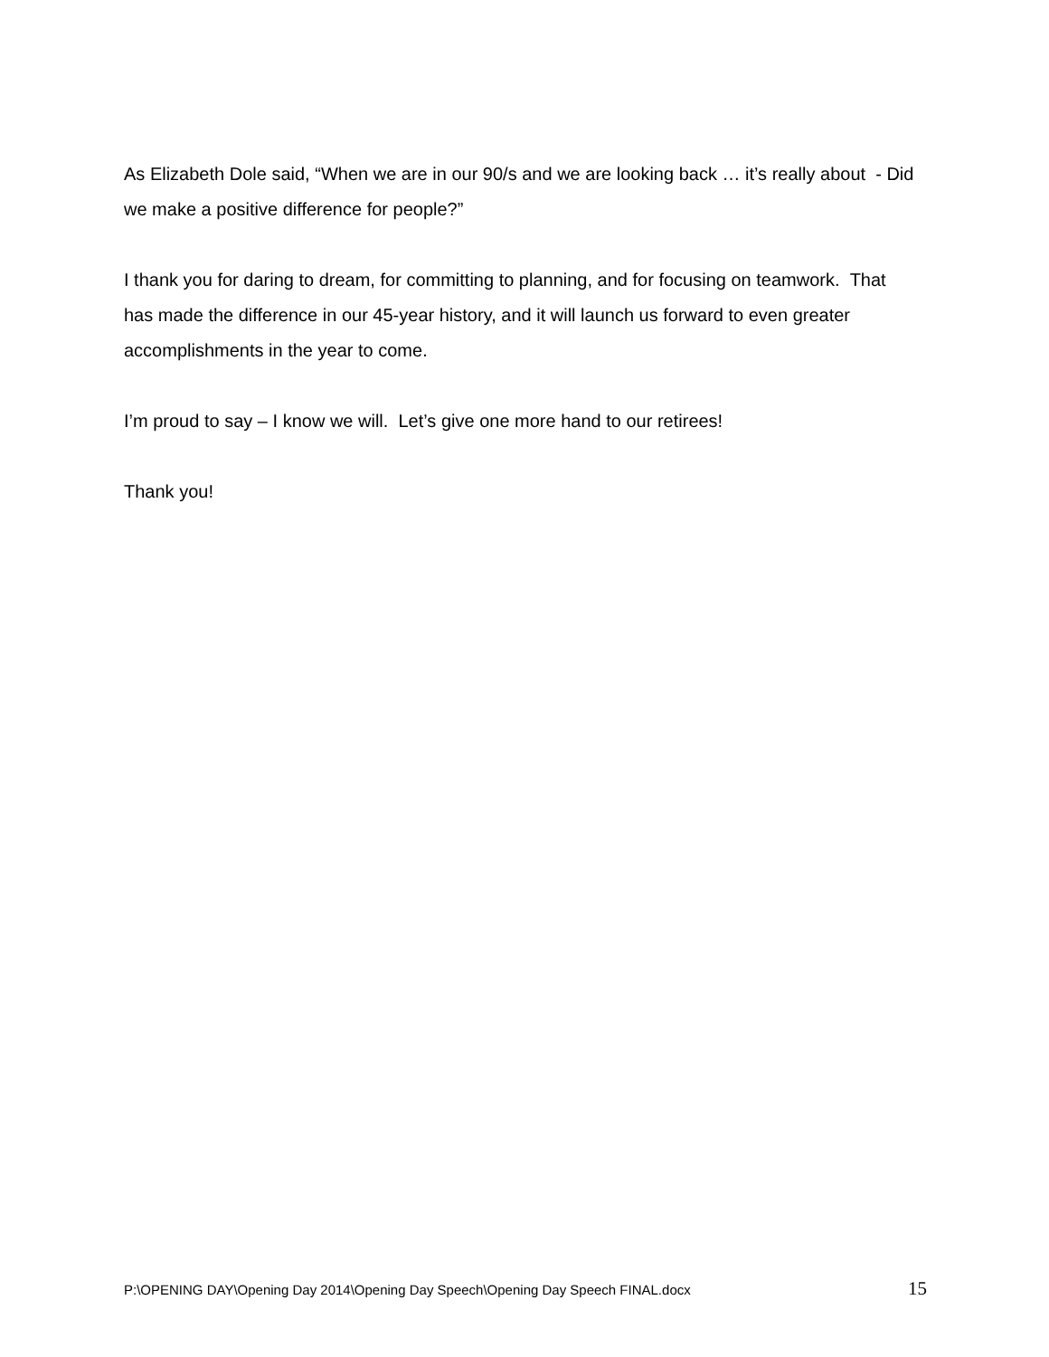As Elizabeth Dole said, “When we are in our 90/s and we are looking back … it’s really about - Did we make a positive difference for people?”
I thank you for daring to dream, for committing to planning, and for focusing on teamwork. That has made the difference in our 45-year history, and it will launch us forward to even greater accomplishments in the year to come.
I’m proud to say – I know we will. Let’s give one more hand to our retirees!
Thank you!
P:\OPENING DAY\Opening Day 2014\Opening Day Speech\Opening Day Speech FINAL.docx 15